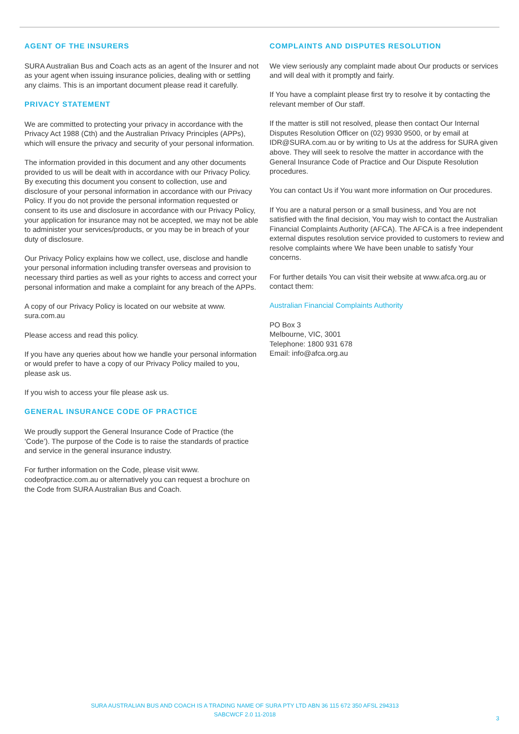AGENT OF THE INSURERS
SURA Australian Bus and Coach acts as an agent of the Insurer and not as your agent when issuing insurance policies, dealing with or settling any claims. This is an important document please read it carefully.
PRIVACY STATEMENT
We are committed to protecting your privacy in accordance with the Privacy Act 1988 (Cth) and the Australian Privacy Principles (APPs), which will ensure the privacy and security of your personal information.
The information provided in this document and any other documents provided to us will be dealt with in accordance with our Privacy Policy. By executing this document you consent to collection, use and disclosure of your personal information in accordance with our Privacy Policy. If you do not provide the personal information requested or consent to its use and disclosure in accordance with our Privacy Policy, your application for insurance may not be accepted, we may not be able to administer your services/products, or you may be in breach of your duty of disclosure.
Our Privacy Policy explains how we collect, use, disclose and handle your personal information including transfer overseas and provision to necessary third parties as well as your rights to access and correct your personal information and make a complaint for any breach of the APPs.
A copy of our Privacy Policy is located on our website at www. sura.com.au
Please access and read this policy.
If you have any queries about how we handle your personal information or would prefer to have a copy of our Privacy Policy mailed to you, please ask us.
If you wish to access your file please ask us.
GENERAL INSURANCE CODE OF PRACTICE
We proudly support the General Insurance Code of Practice (the ‘Code’). The purpose of the Code is to raise the standards of practice and service in the general insurance industry.
For further information on the Code, please visit www. codeofpractice.com.au or alternatively you can request a brochure on the Code from SURA Australian Bus and Coach.
COMPLAINTS AND DISPUTES RESOLUTION
We view seriously any complaint made about Our products or services and will deal with it promptly and fairly.
If You have a complaint please first try to resolve it by contacting the relevant member of Our staff.
If the matter is still not resolved, please then contact Our Internal Disputes Resolution Officer on (02) 9930 9500, or by email at IDR@SURA.com.au or by writing to Us at the address for SURA given above. They will seek to resolve the matter in accordance with the General Insurance Code of Practice and Our Dispute Resolution procedures.
You can contact Us if You want more information on Our procedures.
If You are a natural person or a small business, and You are not satisfied with the final decision, You may wish to contact the Australian Financial Complaints Authority (AFCA). The AFCA is a free independent external disputes resolution service provided to customers to review and resolve complaints where We have been unable to satisfy Your concerns.
For further details You can visit their website at www.afca.org.au or contact them:
Australian Financial Complaints Authority
PO Box 3
Melbourne, VIC, 3001
Telephone: 1800 931 678
Email: info@afca.org.au
SURA AUSTRALIAN BUS AND COACH IS A TRADING NAME OF SURA PTY LTD ABN 36 115 672 350 AFSL 294313
SABCWCF 2.0 11-2018
3